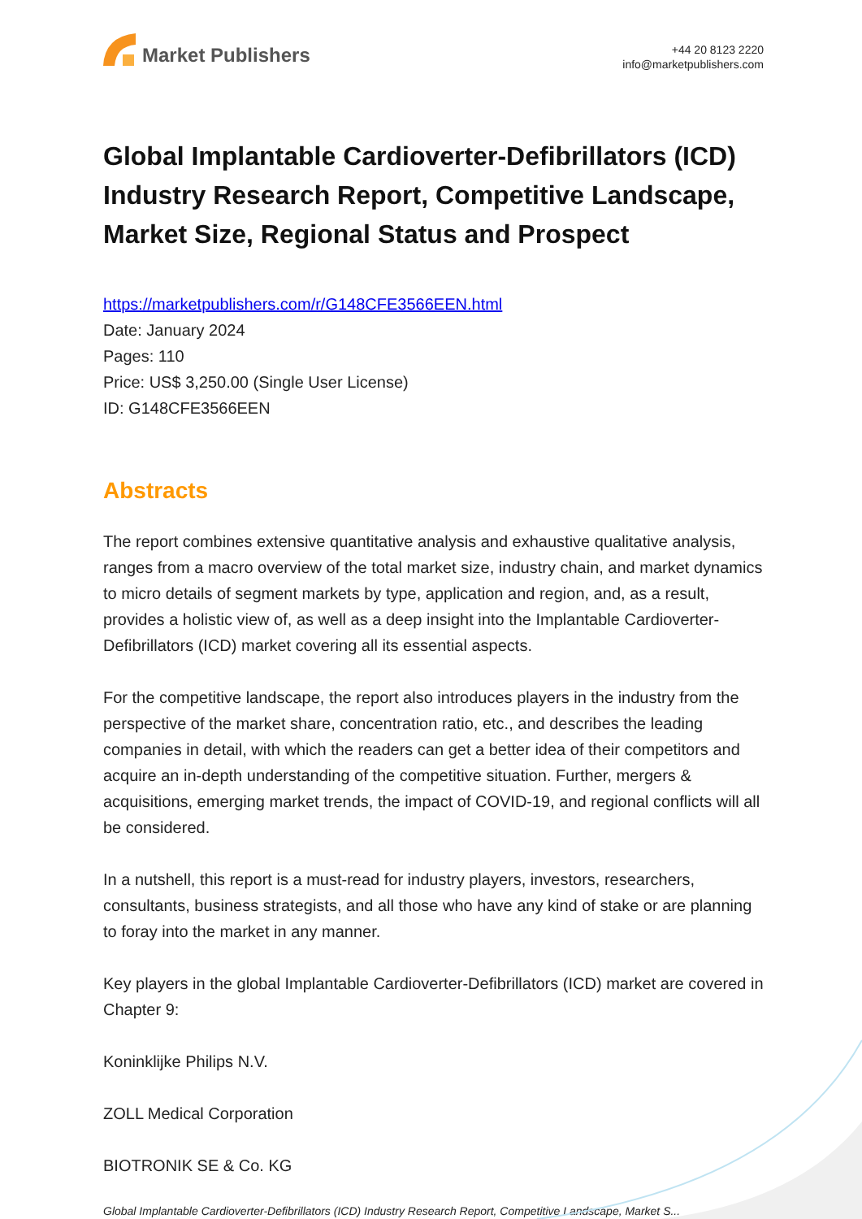Market Publishers
+44 20 8123 2220
info@marketpublishers.com
Global Implantable Cardioverter-Defibrillators (ICD) Industry Research Report, Competitive Landscape, Market Size, Regional Status and Prospect
https://marketpublishers.com/r/G148CFE3566EEN.html
Date: January 2024
Pages: 110
Price: US$ 3,250.00 (Single User License)
ID: G148CFE3566EEN
Abstracts
The report combines extensive quantitative analysis and exhaustive qualitative analysis, ranges from a macro overview of the total market size, industry chain, and market dynamics to micro details of segment markets by type, application and region, and, as a result, provides a holistic view of, as well as a deep insight into the Implantable Cardioverter-Defibrillators (ICD) market covering all its essential aspects.
For the competitive landscape, the report also introduces players in the industry from the perspective of the market share, concentration ratio, etc., and describes the leading companies in detail, with which the readers can get a better idea of their competitors and acquire an in-depth understanding of the competitive situation. Further, mergers & acquisitions, emerging market trends, the impact of COVID-19, and regional conflicts will all be considered.
In a nutshell, this report is a must-read for industry players, investors, researchers, consultants, business strategists, and all those who have any kind of stake or are planning to foray into the market in any manner.
Key players in the global Implantable Cardioverter-Defibrillators (ICD) market are covered in Chapter 9:
Koninklijke Philips N.V.
ZOLL Medical Corporation
BIOTRONIK SE & Co. KG
Global Implantable Cardioverter-Defibrillators (ICD) Industry Research Report, Competitive Landscape, Market S...